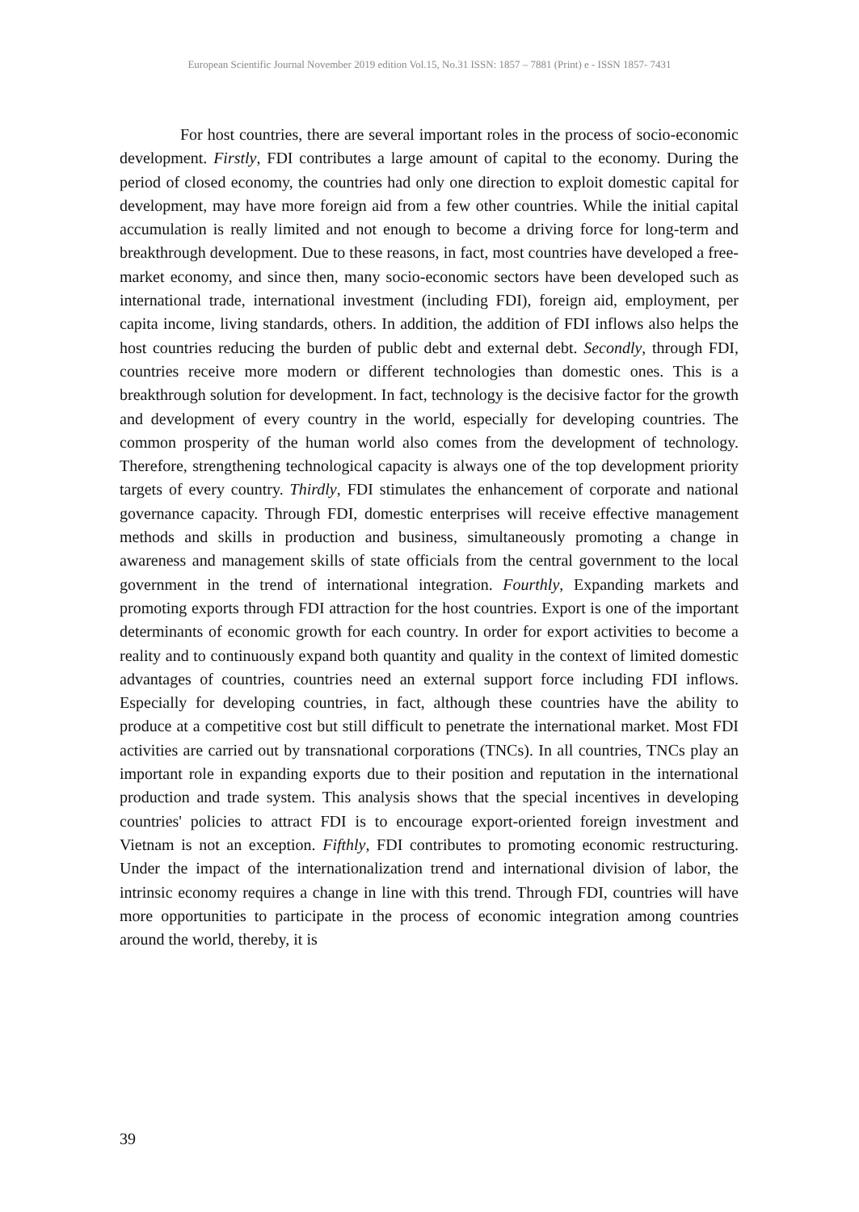European Scientific Journal November 2019 edition Vol.15, No.31 ISSN: 1857 – 7881 (Print) e - ISSN 1857- 7431
For host countries, there are several important roles in the process of socio-economic development. Firstly, FDI contributes a large amount of capital to the economy. During the period of closed economy, the countries had only one direction to exploit domestic capital for development, may have more foreign aid from a few other countries. While the initial capital accumulation is really limited and not enough to become a driving force for long-term and breakthrough development. Due to these reasons, in fact, most countries have developed a free-market economy, and since then, many socio-economic sectors have been developed such as international trade, international investment (including FDI), foreign aid, employment, per capita income, living standards, others. In addition, the addition of FDI inflows also helps the host countries reducing the burden of public debt and external debt. Secondly, through FDI, countries receive more modern or different technologies than domestic ones. This is a breakthrough solution for development. In fact, technology is the decisive factor for the growth and development of every country in the world, especially for developing countries. The common prosperity of the human world also comes from the development of technology. Therefore, strengthening technological capacity is always one of the top development priority targets of every country. Thirdly, FDI stimulates the enhancement of corporate and national governance capacity. Through FDI, domestic enterprises will receive effective management methods and skills in production and business, simultaneously promoting a change in awareness and management skills of state officials from the central government to the local government in the trend of international integration. Fourthly, Expanding markets and promoting exports through FDI attraction for the host countries. Export is one of the important determinants of economic growth for each country. In order for export activities to become a reality and to continuously expand both quantity and quality in the context of limited domestic advantages of countries, countries need an external support force including FDI inflows. Especially for developing countries, in fact, although these countries have the ability to produce at a competitive cost but still difficult to penetrate the international market. Most FDI activities are carried out by transnational corporations (TNCs). In all countries, TNCs play an important role in expanding exports due to their position and reputation in the international production and trade system. This analysis shows that the special incentives in developing countries' policies to attract FDI is to encourage export-oriented foreign investment and Vietnam is not an exception. Fifthly, FDI contributes to promoting economic restructuring. Under the impact of the internationalization trend and international division of labor, the intrinsic economy requires a change in line with this trend. Through FDI, countries will have more opportunities to participate in the process of economic integration among countries around the world, thereby, it is
39